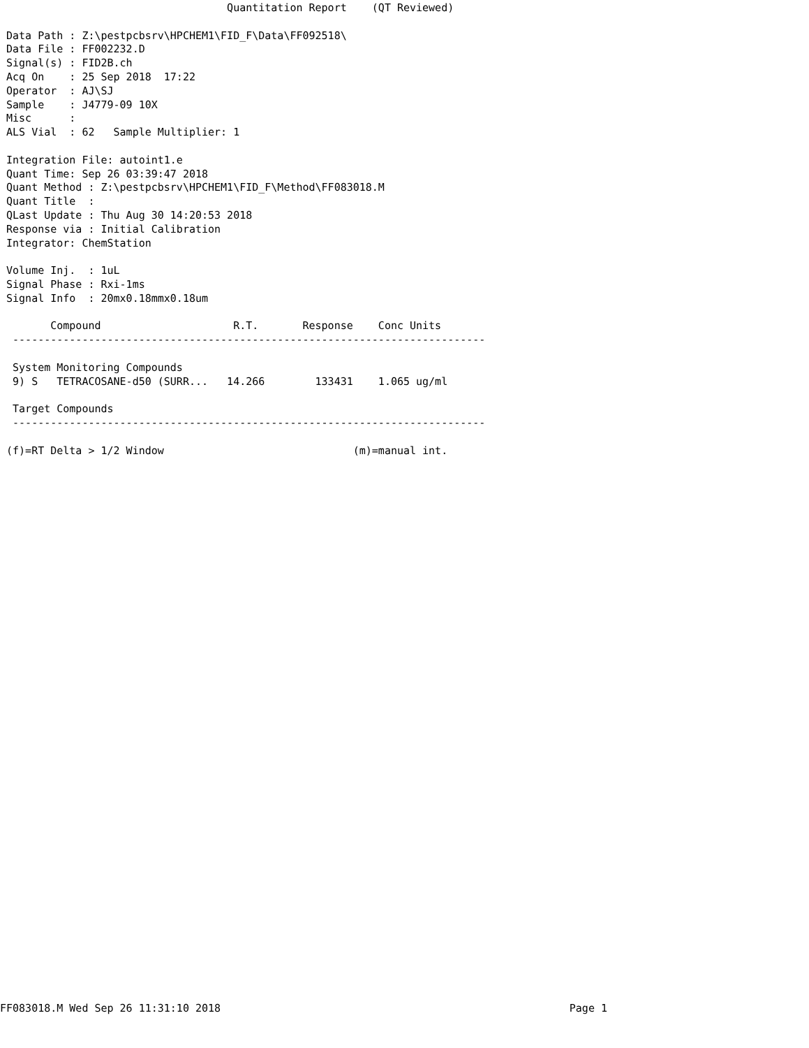Quantitation Report    (QT Reviewed)

 Data Path : Z:\pestpcbsrv\HPCHEM1\FID_F\Data\FF092518\
 Data File : FF002232.D
 Signal(s) : FID2B.ch
 Acq On    : 25 Sep 2018  17:22
 Operator  : AJ\SJ
 Sample    : J4779-09 10X
 Misc      :
 ALS Vial  : 62   Sample Multiplier: 1

 Integration File: autoint1.e
 Quant Time: Sep 26 03:39:47 2018
 Quant Method : Z:\pestpcbsrv\HPCHEM1\FID_F\Method\FF083018.M
 Quant Title  :
 QLast Update : Thu Aug 30 14:20:53 2018
 Response via : Initial Calibration
 Integrator: ChemStation

 Volume Inj.  : 1uL
 Signal Phase : Rxi-1ms
 Signal Info  : 20mx0.18mmx0.18um

        Compound                     R.T.       Response    Conc Units
  ---------------------------------------------------------------------------

  System Monitoring Compounds
  9) S   TETRACOSANE-d50 (SURR...   14.266        133431    1.065 ug/ml

  Target Compounds
  ---------------------------------------------------------------------------

 (f)=RT Delta > 1/2 Window                              (m)=manual int.
FF083018.M Wed Sep 26 11:31:10 2018
Page 1